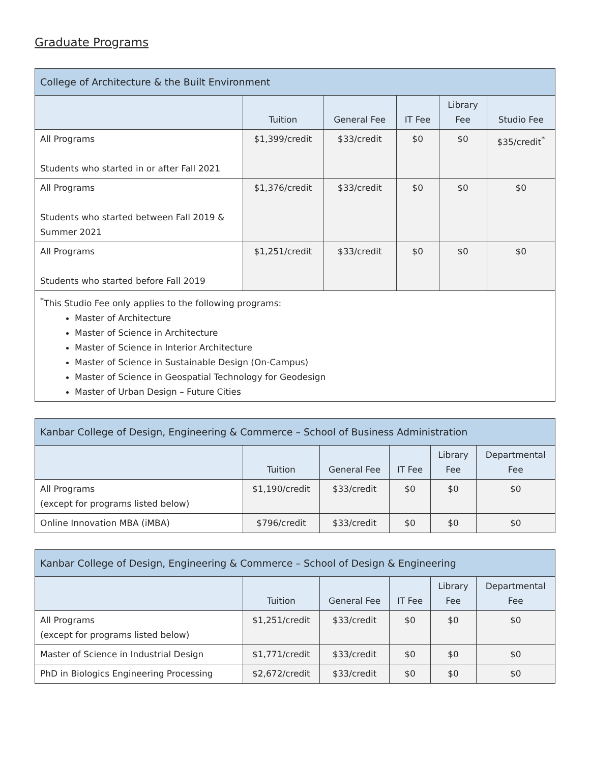Graduate Programs
| College of Architecture & the Built Environment | | | | | |
| --- | --- | --- | --- | --- | --- |
| | Tuition | General Fee | IT Fee | Library Fee | Studio Fee |
| All Programs Students who started in or after Fall 2021 | $1,399/credit | $33/credit | $0 | $0 | $35/credit<sup>*</sup> |
| All Programs Students who started between Fall 2019 & Summer 2021 | $1,376/credit | $33/credit | $0 | $0 | $0 |
| All Programs Students who started before Fall 2019 | $1,251/credit | $33/credit | $0 | $0 | $0 |
| <sup>*</sup> This Studio Fee only applies to the following programs: Master of Architecture Master of Science in Architecture Master of Science in Interior Architecture Master of Science in Sustainable Design (On-Campus) Master of Science in Geospatial Technology for Geodesign Master of Urban Design – Future Cities | | | | | |
| Kanbar College of Design, Engineering & Commerce – School of Business Administration | | | | | |
| --- | --- | --- | --- | --- | --- |
| | Tuition | General Fee | IT Fee | Library Fee | Departmental Fee |
| All Programs (except for programs listed below) | $1,190/credit | $33/credit | $0 | $0 | $0 |
| Online Innovation MBA (iMBA) | $796/credit | $33/credit | $0 | $0 | $0 |
| Kanbar College of Design, Engineering & Commerce – School of Design & Engineering | | | | | |
| --- | --- | --- | --- | --- | --- |
| | Tuition | General Fee | IT Fee | Library Fee | Departmental Fee |
| All Programs (except for programs listed below) | $1,251/credit | $33/credit | $0 | $0 | $0 |
| Master of Science in Industrial Design | $1,771/credit | $33/credit | $0 | $0 | $0 |
| PhD in Biologics Engineering Processing | $2,672/credit | $33/credit | $0 | $0 | $0 |